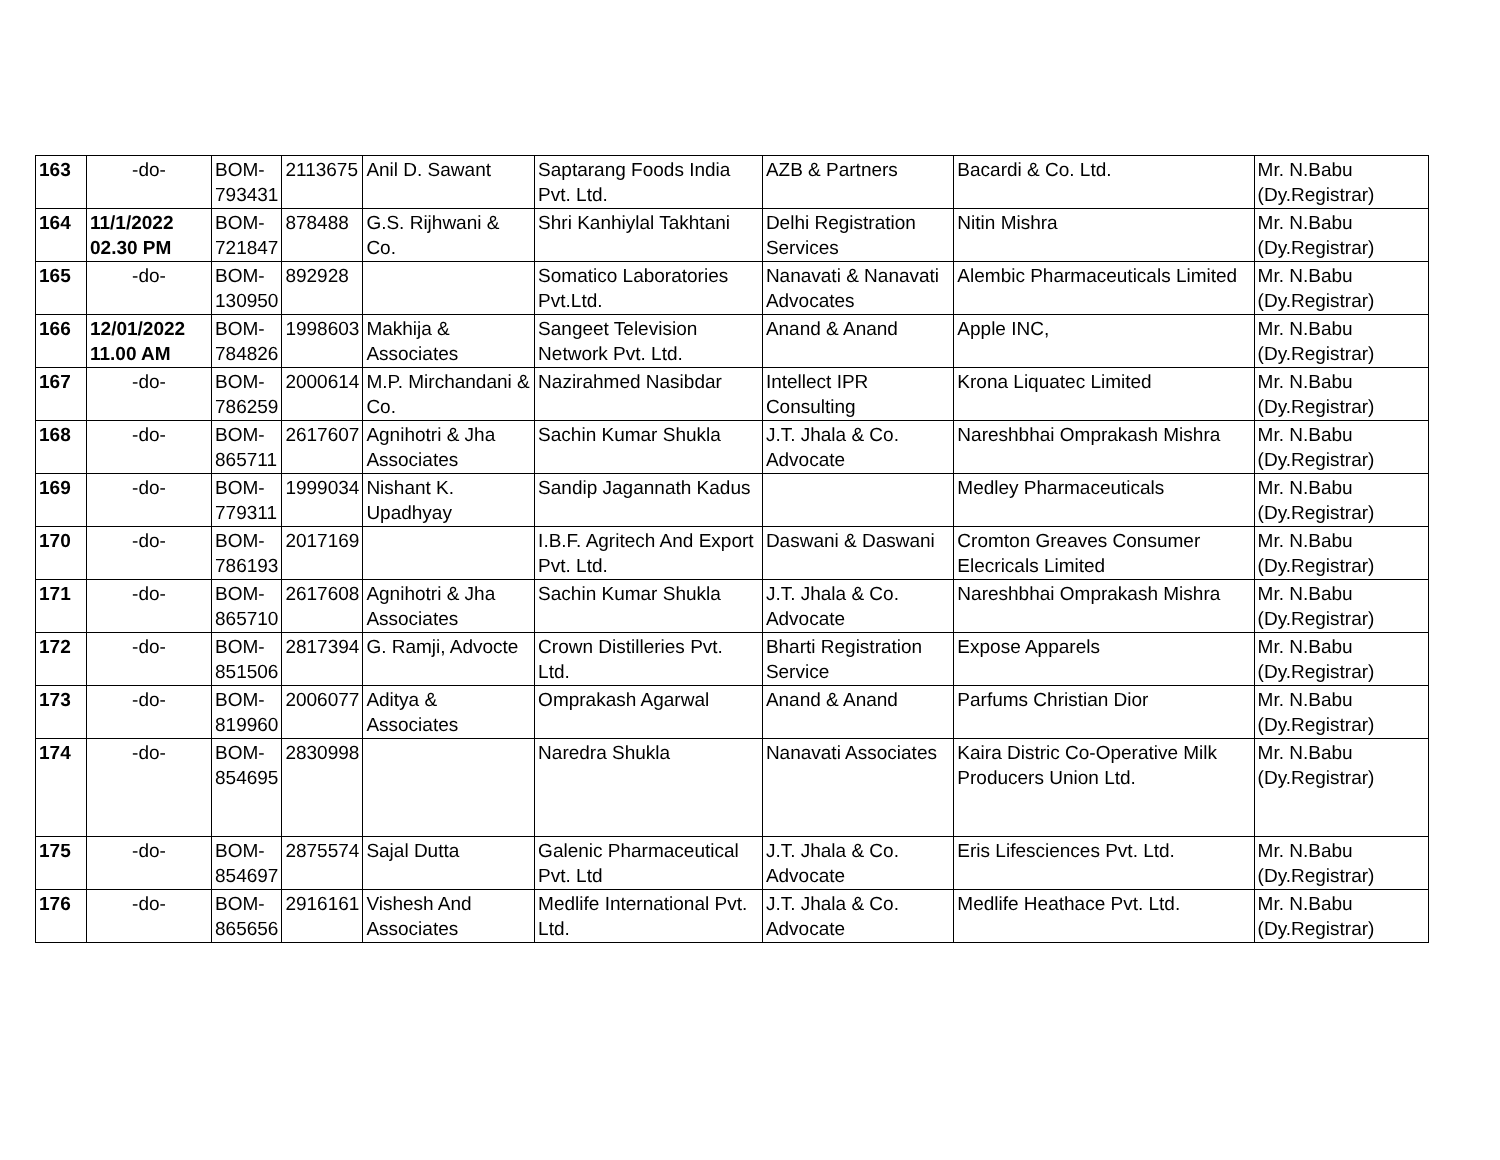| 163 | -do- | BOM- 793431 | 2113675 | Anil D. Sawant | Saptarang Foods India Pvt. Ltd. | AZB & Partners | Bacardi & Co. Ltd. | Mr. N.Babu (Dy.Registrar) |
| 164 | 11/1/2022 02.30 PM | BOM- 721847 | 878488 | G.S. Rijhwani & Co. | Shri Kanhiylal Takhtani | Delhi Registration Services | Nitin Mishra | Mr. N.Babu (Dy.Registrar) |
| 165 | -do- | BOM- 130950 | 892928 | | Somatico Laboratories Pvt.Ltd. | Nanavati & Nanavati Advocates | Alembic Pharmaceuticals Limited | Mr. N.Babu (Dy.Registrar) |
| 166 | 12/01/2022 11.00 AM | BOM- 784826 | 1998603 | Makhija & Associates | Sangeet Television Network Pvt. Ltd. | Anand & Anand | Apple INC, | Mr. N.Babu (Dy.Registrar) |
| 167 | -do- | BOM- 786259 | 2000614 | M.P. Mirchandani & Co. | Nazirahmed Nasibdar | Intellect IPR Consulting | Krona Liquatec Limited | Mr. N.Babu (Dy.Registrar) |
| 168 | -do- | BOM- 865711 | 2617607 | Agnihotri & Jha Associates | Sachin Kumar Shukla | J.T. Jhala & Co. Advocate | Nareshbhai Omprakash Mishra | Mr. N.Babu (Dy.Registrar) |
| 169 | -do- | BOM- 779311 | 1999034 | Nishant K. Upadhyay | Sandip Jagannath Kadus | | Medley Pharmaceuticals | Mr. N.Babu (Dy.Registrar) |
| 170 | -do- | BOM- 786193 | 2017169 | | I.B.F. Agritech And Export Pvt. Ltd. | Daswani & Daswani | Cromton Greaves Consumer Elecricals Limited | Mr. N.Babu (Dy.Registrar) |
| 171 | -do- | BOM- 865710 | 2617608 | Agnihotri & Jha Associates | Sachin Kumar Shukla | J.T. Jhala & Co. Advocate | Nareshbhai Omprakash Mishra | Mr. N.Babu (Dy.Registrar) |
| 172 | -do- | BOM- 851506 | 2817394 | G. Ramji, Advocte | Crown Distilleries Pvt. Ltd. | Bharti Registration Service | Expose Apparels | Mr. N.Babu (Dy.Registrar) |
| 173 | -do- | BOM- 819960 | 2006077 | Aditya & Associates | Omprakash Agarwal | Anand & Anand | Parfums Christian Dior | Mr. N.Babu (Dy.Registrar) |
| 174 | -do- | BOM- 854695 | 2830998 | | Naredra Shukla | Nanavati Associates | Kaira Distric Co-Operative Milk Producers Union Ltd. | Mr. N.Babu (Dy.Registrar) |
| 175 | -do- | BOM- 854697 | 2875574 | Sajal Dutta | Galenic Pharmaceutical Pvt. Ltd | J.T. Jhala & Co. Advocate | Eris Lifesciences Pvt. Ltd. | Mr. N.Babu (Dy.Registrar) |
| 176 | -do- | BOM- 865656 | 2916161 | Vishesh And Associates | Medlife International Pvt. Ltd. | J.T. Jhala & Co. Advocate | Medlife Heathace Pvt. Ltd. | Mr. N.Babu (Dy.Registrar) |